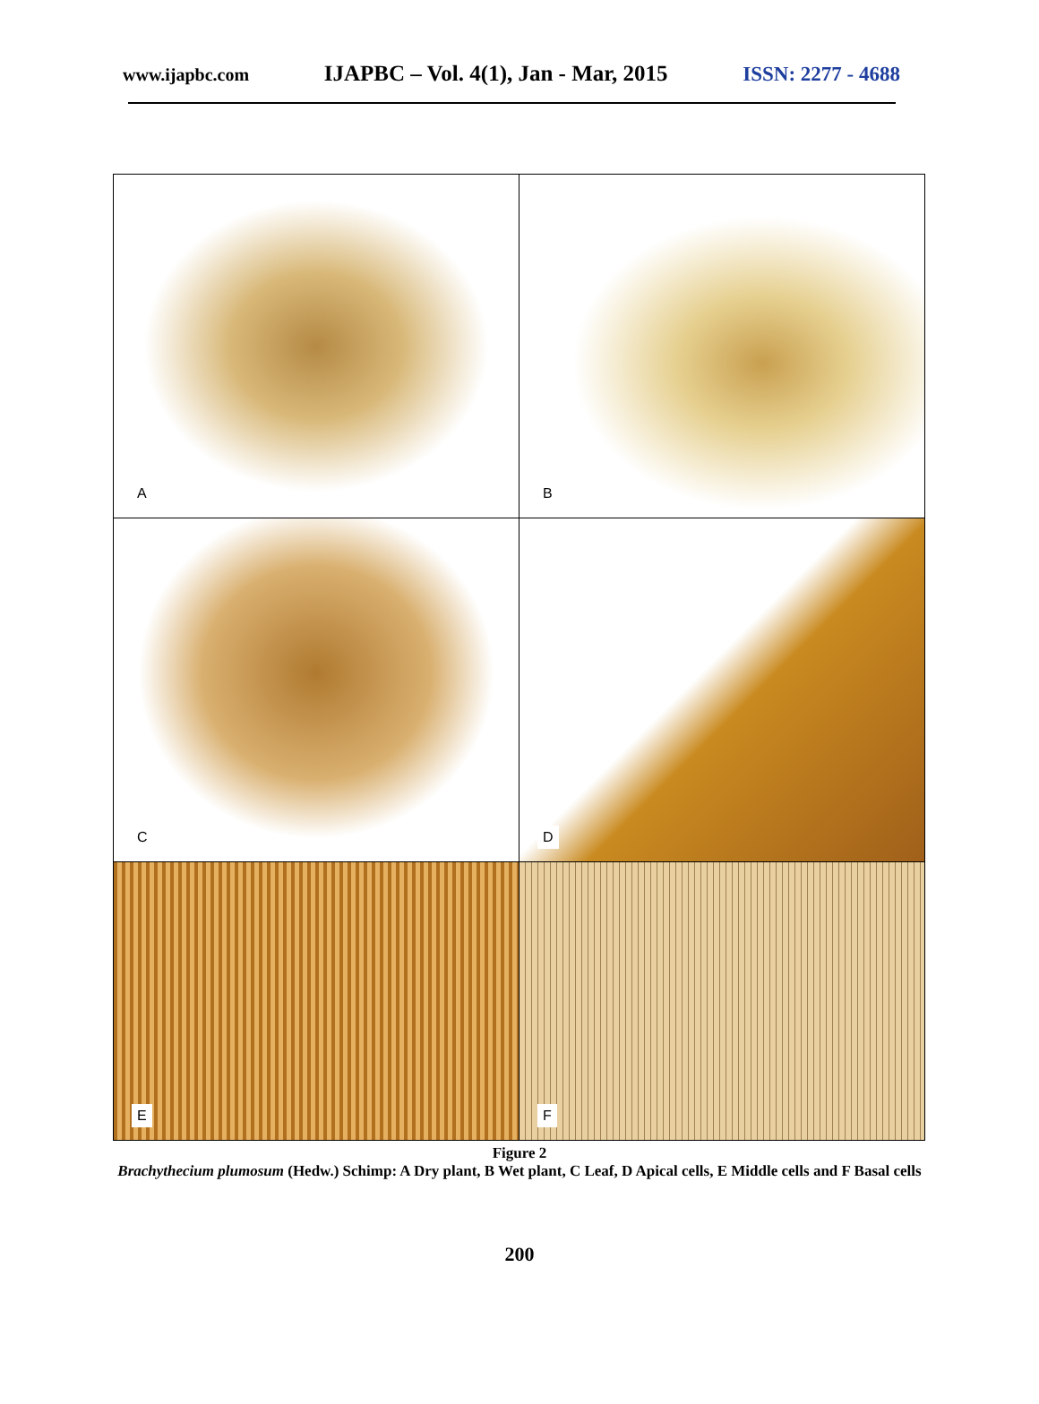www.ijapbc.com IJAPBC – Vol. 4(1), Jan - Mar, 2015 ISSN: 2277 - 4688
| A | B |
| C | D |
| E | F |
Figure 2
Brachythecium plumosum (Hedw.) Schimp: A Dry plant, B Wet plant, C Leaf, D Apical cells, E Middle cells and F Basal cells
200